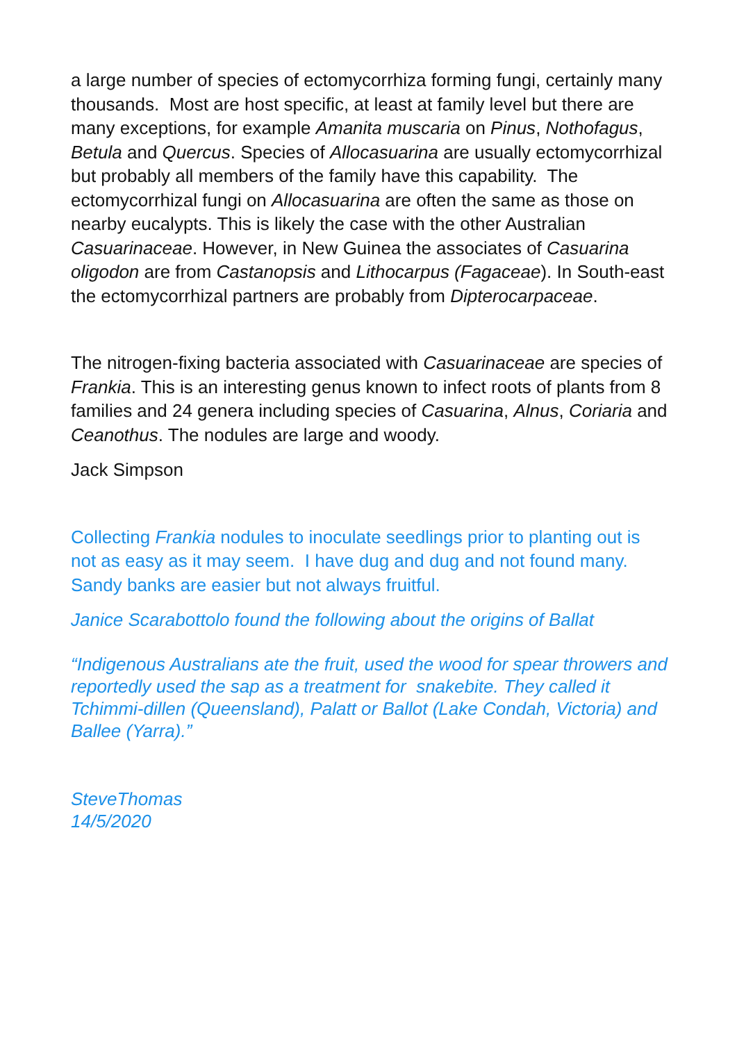a large number of species of ectomycorrhiza forming fungi, certainly many thousands. Most are host specific, at least at family level but there are many exceptions, for example Amanita muscaria on Pinus, Nothofagus, Betula and Quercus. Species of Allocasuarina are usually ectomycorrhizal but probably all members of the family have this capability. The ectomycorrhizal fungi on Allocasuarina are often the same as those on nearby eucalypts. This is likely the case with the other Australian Casuarinaceae. However, in New Guinea the associates of Casuarina oligodon are from Castanopsis and Lithocarpus (Fagaceae). In South-east the ectomycorrhizal partners are probably from Dipterocarpaceae.
The nitrogen-fixing bacteria associated with Casuarinaceae are species of Frankia. This is an interesting genus known to infect roots of plants from 8 families and 24 genera including species of Casuarina, Alnus, Coriaria and Ceanothus. The nodules are large and woody.
Jack Simpson
Collecting Frankia nodules to inoculate seedlings prior to planting out is not as easy as it may seem. I have dug and dug and not found many. Sandy banks are easier but not always fruitful.
Janice Scarabottolo found the following about the origins of Ballat
“Indigenous Australians ate the fruit, used the wood for spear throwers and reportedly used the sap as a treatment for snakebite. They called it Tchimmi-dillen (Queensland), Palatt or Ballot (Lake Condah, Victoria) and Ballee (Yarra).”
SteveThomas
14/5/2020